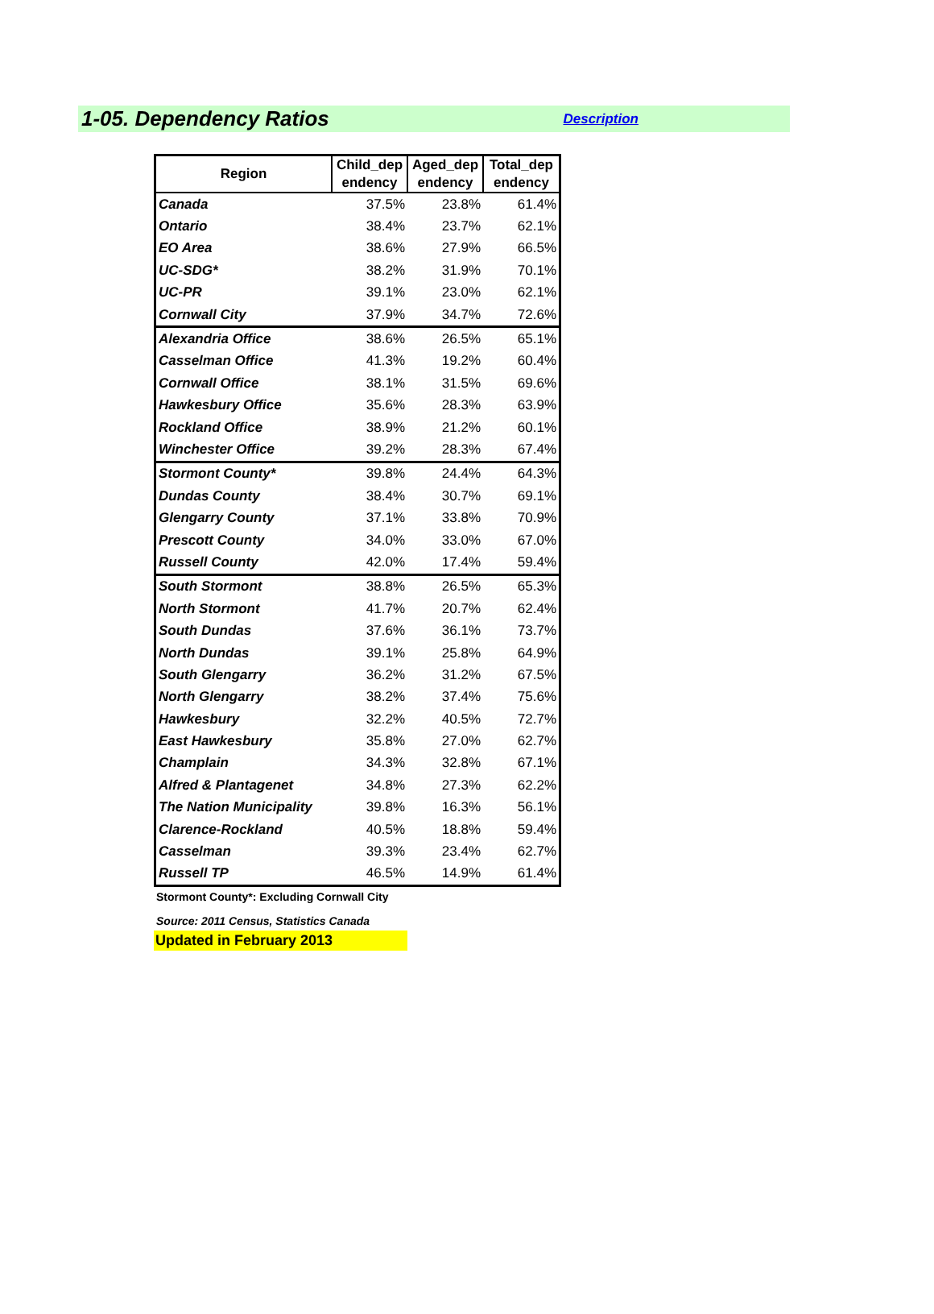1-05. Dependency Ratios
Description
| Region | Child_dep endency | Aged_dep endency | Total_dep endency |
| --- | --- | --- | --- |
| Canada | 37.5% | 23.8% | 61.4% |
| Ontario | 38.4% | 23.7% | 62.1% |
| EO Area | 38.6% | 27.9% | 66.5% |
| UC-SDG* | 38.2% | 31.9% | 70.1% |
| UC-PR | 39.1% | 23.0% | 62.1% |
| Cornwall City | 37.9% | 34.7% | 72.6% |
| Alexandria Office | 38.6% | 26.5% | 65.1% |
| Casselman Office | 41.3% | 19.2% | 60.4% |
| Cornwall Office | 38.1% | 31.5% | 69.6% |
| Hawkesbury Office | 35.6% | 28.3% | 63.9% |
| Rockland Office | 38.9% | 21.2% | 60.1% |
| Winchester Office | 39.2% | 28.3% | 67.4% |
| Stormont County* | 39.8% | 24.4% | 64.3% |
| Dundas County | 38.4% | 30.7% | 69.1% |
| Glengarry County | 37.1% | 33.8% | 70.9% |
| Prescott County | 34.0% | 33.0% | 67.0% |
| Russell County | 42.0% | 17.4% | 59.4% |
| South Stormont | 38.8% | 26.5% | 65.3% |
| North Stormont | 41.7% | 20.7% | 62.4% |
| South Dundas | 37.6% | 36.1% | 73.7% |
| North Dundas | 39.1% | 25.8% | 64.9% |
| South Glengarry | 36.2% | 31.2% | 67.5% |
| North Glengarry | 38.2% | 37.4% | 75.6% |
| Hawkesbury | 32.2% | 40.5% | 72.7% |
| East Hawkesbury | 35.8% | 27.0% | 62.7% |
| Champlain | 34.3% | 32.8% | 67.1% |
| Alfred & Plantagenet | 34.8% | 27.3% | 62.2% |
| The Nation Municipality | 39.8% | 16.3% | 56.1% |
| Clarence-Rockland | 40.5% | 18.8% | 59.4% |
| Casselman | 39.3% | 23.4% | 62.7% |
| Russell TP | 46.5% | 14.9% | 61.4% |
Stormont County*: Excluding Cornwall City
Source: 2011 Census, Statistics Canada
Updated in February 2013